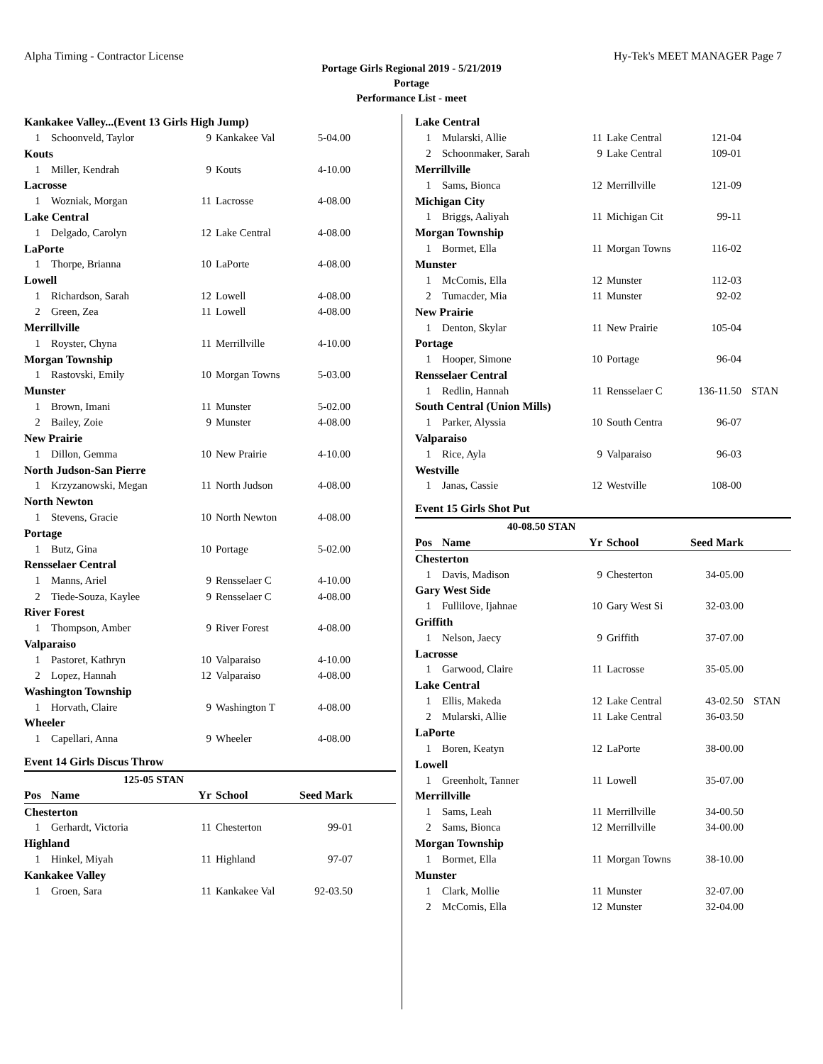Alpha Timing - Contractor License Hy-Tek's MEET MANAGER Page 7
Portage Girls Regional 2019 - 5/21/2019
Portage
Performance List - meet
| Kankakee Valley...(Event 13 Girls High Jump) | | | | | |
| 1 | Schoonveld, Taylor | 9 | Kankakee Val | 5-04.00 | |
| Kouts | | | | | |
| 1 | Miller, Kendrah | 9 | Kouts | 4-10.00 | |
| Lacrosse | | | | | |
| 1 | Wozniak, Morgan | 11 | Lacrosse | 4-08.00 | |
| Lake Central | | | | | |
| 1 | Delgado, Carolyn | 12 | Lake Central | 4-08.00 | |
| LaPorte | | | | | |
| 1 | Thorpe, Brianna | 10 | LaPorte | 4-08.00 | |
| Lowell | | | | | |
| 1 | Richardson, Sarah | 12 | Lowell | 4-08.00 | |
| 2 | Green, Zea | 11 | Lowell | 4-08.00 | |
| Merrillville | | | | | |
| 1 | Royster, Chyna | 11 | Merrillville | 4-10.00 | |
| Morgan Township | | | | | |
| 1 | Rastovski, Emily | 10 | Morgan Towns | 5-03.00 | |
| Munster | | | | | |
| 1 | Brown, Imani | 11 | Munster | 5-02.00 | |
| 2 | Bailey, Zoie | 9 | Munster | 4-08.00 | |
| New Prairie | | | | | |
| 1 | Dillon, Gemma | 10 | New Prairie | 4-10.00 | |
| North Judson-San Pierre | | | | | |
| 1 | Krzyzanowski, Megan | 11 | North Judson | 4-08.00 | |
| North Newton | | | | | |
| 1 | Stevens, Gracie | 10 | North Newton | 4-08.00 | |
| Portage | | | | | |
| 1 | Butz, Gina | 10 | Portage | 5-02.00 | |
| Rensselaer Central | | | | | |
| 1 | Manns, Ariel | 9 | Rensselaer C | 4-10.00 | |
| 2 | Tiede-Souza, Kaylee | 9 | Rensselaer C | 4-08.00 | |
| River Forest | | | | | |
| 1 | Thompson, Amber | 9 | River Forest | 4-08.00 | |
| Valparaiso | | | | | |
| 1 | Pastoret, Kathryn | 10 | Valparaiso | 4-10.00 | |
| 2 | Lopez, Hannah | 12 | Valparaiso | 4-08.00 | |
| Washington Township | | | | | |
| 1 | Horvath, Claire | 9 | Washington T | 4-08.00 | |
| Wheeler | | | | | |
| 1 | Capellari, Anna | 9 | Wheeler | 4-08.00 | |
Event 14 Girls Discus Throw
| 125-05 STAN | | | | | |
| Pos | Name | Yr | School | Seed Mark | |
| Chesterton | | | | | |
| 1 | Gerhardt, Victoria | 11 | Chesterton | 99-01 | |
| Highland | | | | | |
| 1 | Hinkel, Miyah | 11 | Highland | 97-07 | |
| Kankakee Valley | | | | | |
| 1 | Groen, Sara | 11 | Kankakee Val | 92-03.50 | |
| Lake Central | | | | | |
| 1 | Mularski, Allie | 11 | Lake Central | 121-04 | |
| 2 | Schoonmaker, Sarah | 9 | Lake Central | 109-01 | |
| Merrillville | | | | | |
| 1 | Sams, Bionca | 12 | Merrillville | 121-09 | |
| Michigan City | | | | | |
| 1 | Briggs, Aaliyah | 11 | Michigan Cit | 99-11 | |
| Morgan Township | | | | | |
| 1 | Bormet, Ella | 11 | Morgan Towns | 116-02 | |
| Munster | | | | | |
| 1 | McComis, Ella | 12 | Munster | 112-03 | |
| 2 | Tumacder, Mia | 11 | Munster | 92-02 | |
| New Prairie | | | | | |
| 1 | Denton, Skylar | 11 | New Prairie | 105-04 | |
| Portage | | | | | |
| 1 | Hooper, Simone | 10 | Portage | 96-04 | |
| Rensselaer Central | | | | | |
| 1 | Redlin, Hannah | 11 | Rensselaer C | 136-11.50 | STAN |
| South Central (Union Mills) | | | | | |
| 1 | Parker, Alyssia | 10 | South Centra | 96-07 | |
| Valparaiso | | | | | |
| 1 | Rice, Ayla | 9 | Valparaiso | 96-03 | |
| Westville | | | | | |
| 1 | Janas, Cassie | 12 | Westville | 108-00 | |
Event 15 Girls Shot Put
| 40-08.50 STAN | | | | | |
| Pos | Name | Yr | School | Seed Mark | |
| Chesterton | | | | | |
| 1 | Davis, Madison | 9 | Chesterton | 34-05.00 | |
| Gary West Side | | | | | |
| 1 | Fullilove, Ijahnae | 10 | Gary West Si | 32-03.00 | |
| Griffith | | | | | |
| 1 | Nelson, Jaecy | 9 | Griffith | 37-07.00 | |
| Lacrosse | | | | | |
| 1 | Garwood, Claire | 11 | Lacrosse | 35-05.00 | |
| Lake Central | | | | | |
| 1 | Ellis, Makeda | 12 | Lake Central | 43-02.50 | STAN |
| 2 | Mularski, Allie | 11 | Lake Central | 36-03.50 | |
| LaPorte | | | | | |
| 1 | Boren, Keatyn | 12 | LaPorte | 38-00.00 | |
| Lowell | | | | | |
| 1 | Greenholt, Tanner | 11 | Lowell | 35-07.00 | |
| Merrillville | | | | | |
| 1 | Sams, Leah | 11 | Merrillville | 34-00.50 | |
| 2 | Sams, Bionca | 12 | Merrillville | 34-00.00 | |
| Morgan Township | | | | | |
| 1 | Bormet, Ella | 11 | Morgan Towns | 38-10.00 | |
| Munster | | | | | |
| 1 | Clark, Mollie | 11 | Munster | 32-07.00 | |
| 2 | McComis, Ella | 12 | Munster | 32-04.00 | |